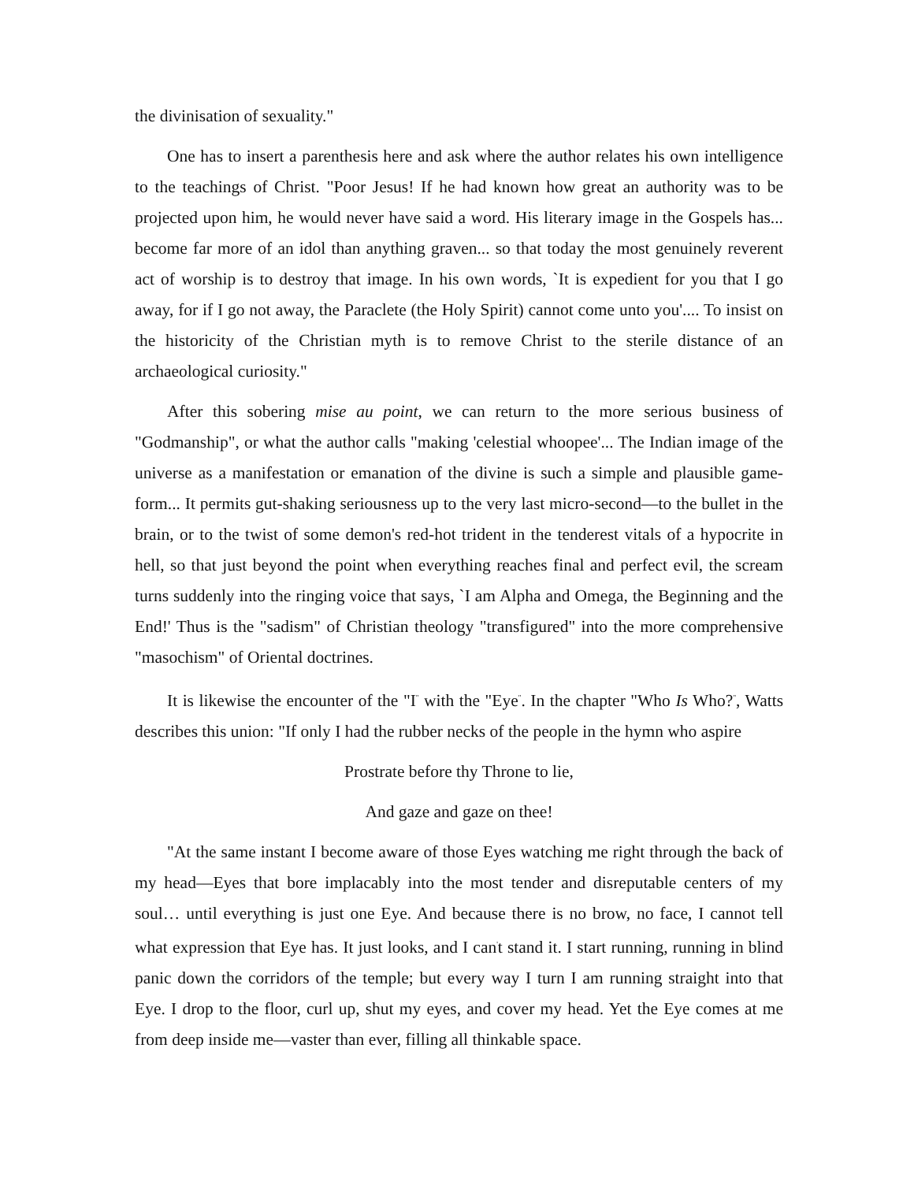the divinisation of sexuality."
One has to insert a parenthesis here and ask where the author relates his own intelligence to the teachings of Christ. "Poor Jesus! If he had known how great an authority was to be projected upon him, he would never have said a word. His literary image in the Gospels has... become far more of an idol than anything graven... so that today the most genuinely reverent act of worship is to destroy that image. In his own words, `It is expedient for you that I go away, for if I go not away, the Paraclete (the Holy Spirit) cannot come unto you'.... To insist on the historicity of the Christian myth is to remove Christ to the sterile distance of an archaeological curiosity."
After this sobering mise au point, we can return to the more serious business of "Godmanship", or what the author calls "making 'celestial whoopee'... The Indian image of the universe as a manifestation or emanation of the divine is such a simple and plausible game-form... It permits gut-shaking seriousness up to the very last micro-second—to the bullet in the brain, or to the twist of some demon's red-hot trident in the tenderest vitals of a hypocrite in hell, so that just beyond the point when everything reaches final and perfect evil, the scream turns suddenly into the ringing voice that says, `I am Alpha and Omega, the Beginning and the End!' Thus is the "sadism" of Christian theology "transfigured" into the more comprehensive "masochism" of Oriental doctrines.
It is likewise the encounter of the "I<sup>"</sup> with the "Eye<sup>"</sup>. In the chapter "Who Is Who?<sup>"</sup>, Watts describes this union: "If only I had the rubber necks of the people in the hymn who aspire
Prostrate before thy Throne to lie,
And gaze and gaze on thee!
"At the same instant I become aware of those Eyes watching me right through the back of my head—Eyes that bore implacably into the most tender and disreputable centers of my soul… until everything is just one Eye. And because there is no brow, no face, I cannot tell what expression that Eye has. It just looks, and I can<sup>'</sup>t stand it. I start running, running in blind panic down the corridors of the temple; but every way I turn I am running straight into that Eye. I drop to the floor, curl up, shut my eyes, and cover my head. Yet the Eye comes at me from deep inside me—vaster than ever, filling all thinkable space.